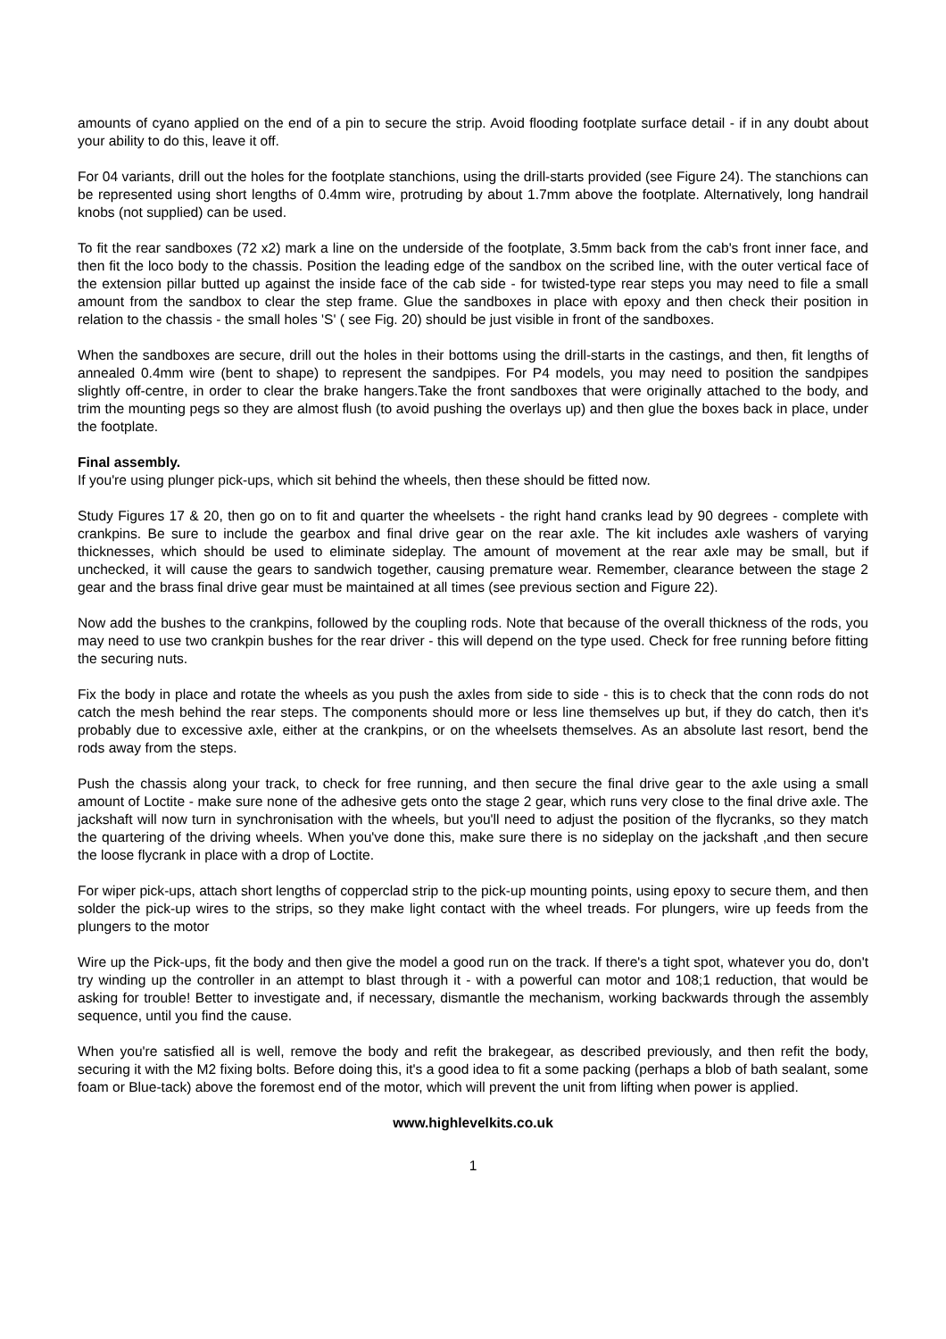amounts of cyano applied on the end of a pin to secure the strip. Avoid flooding footplate surface detail - if in any doubt about your ability to do this, leave it off.
For 04 variants, drill out the holes for the footplate stanchions, using the drill-starts provided (see Figure 24). The stanchions can be represented using short lengths of 0.4mm wire, protruding by about 1.7mm above the footplate. Alternatively, long handrail knobs (not supplied) can be used.
To fit the rear sandboxes (72 x2) mark a line on the underside of the footplate, 3.5mm back from the cab's front inner face, and then fit the loco body to the chassis. Position the leading edge of the sandbox on the scribed line, with the outer vertical face of the extension pillar butted up against the inside face of the cab side - for twisted-type rear steps you may need to file a small amount from the sandbox to clear the step frame. Glue the sandboxes in place with epoxy and then check their position in relation to the chassis - the small holes 'S' ( see Fig. 20) should be just visible in front of the sandboxes.
When the sandboxes are secure, drill out the holes in their bottoms using the drill-starts in the castings, and then, fit lengths of annealed 0.4mm wire (bent to shape) to represent the sandpipes. For P4 models, you may need to position the sandpipes slightly off-centre, in order to clear the brake hangers.Take the front sandboxes that were originally attached to the body, and trim the mounting pegs so they are almost flush (to avoid pushing the overlays up) and then glue the boxes back in place, under the footplate.
Final assembly.
If you're using plunger pick-ups, which sit behind the wheels, then these should be fitted now.
Study Figures 17 & 20, then go on to fit and quarter the wheelsets - the right hand cranks lead by 90 degrees - complete with crankpins. Be sure to include the gearbox and final drive gear on the rear axle. The kit includes axle washers of varying thicknesses, which should be used to eliminate sideplay. The amount of movement at the rear axle may be small, but if unchecked, it will cause the gears to sandwich together, causing premature wear. Remember, clearance between the stage 2 gear and the brass final drive gear must be maintained at all times (see previous section and Figure 22).
Now add the bushes to the crankpins, followed by the coupling rods. Note that because of the overall thickness of the rods, you may need to use two crankpin bushes for the rear driver - this will depend on the type used. Check for free running before fitting the securing nuts.
Fix the body in place and rotate the wheels as you push the axles from side to side - this is to check that the conn rods do not catch the mesh behind the rear steps. The components should more or less line themselves up but, if they do catch, then it's probably due to excessive axle, either at the crankpins, or on the wheelsets themselves. As an absolute last resort, bend the rods away from the steps.
Push the chassis along your track, to check for free running, and then secure the final drive gear to the axle using a small amount of Loctite - make sure none of the adhesive gets onto the stage 2 gear, which runs very close to the final drive axle. The jackshaft will now turn in synchronisation with the wheels, but you'll need to adjust the position of the flycranks, so they match the quartering of the driving wheels. When you've done this, make sure there is no sideplay on the jackshaft ,and then secure the loose flycrank in place with a drop of Loctite.
For wiper pick-ups, attach short lengths of copperclad strip to the pick-up mounting points, using epoxy to secure them, and then solder the pick-up wires to the strips, so they make light contact with the wheel treads. For plungers, wire up feeds from the plungers to the motor
Wire up the Pick-ups, fit the body and then give the model a good run on the track. If there's a tight spot, whatever you do, don't try winding up the controller in an attempt to blast through it - with a powerful can motor and 108;1 reduction, that would be asking for trouble! Better to investigate and, if necessary, dismantle the mechanism, working backwards through the assembly sequence, until you find the cause.
When you're satisfied all is well, remove the body and refit the brakegear, as described previously, and then refit the body, securing it with the M2 fixing bolts. Before doing this, it's a good idea to fit a some packing (perhaps a blob of bath sealant, some foam or Blue-tack) above the foremost end of the motor, which will prevent the unit from lifting when power is applied.
www.highlevelkits.co.uk
1